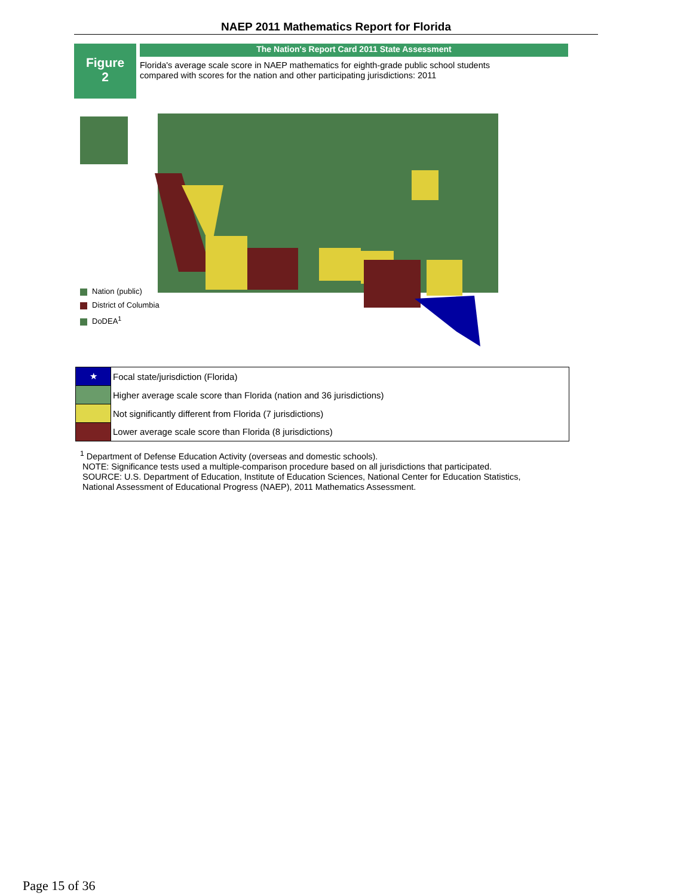NAEP 2011 Mathematics Report for Florida
Figure
2
The Nation's Report Card 2011 State Assessment
Florida's average scale score in NAEP mathematics for eighth-grade public school students
compared with scores for the nation and other participating jurisdictions: 2011
Nation (public)
District of Columbia
DoDEA<sup>1</sup>
| ★ | Focal state/jurisdiction (Florida) |
| | Higher average scale score than Florida (nation and 36 jurisdictions) |
| | Not significantly different from Florida (7 jurisdictions) |
| | Lower average scale score than Florida (8 jurisdictions) |
<sup>1</sup> Department of Defense Education Activity (overseas and domestic schools).
NOTE: Significance tests used a multiple-comparison procedure based on all jurisdictions that participated.
SOURCE: U.S. Department of Education, Institute of Education Sciences, National Center for Education Statistics,
National Assessment of Educational Progress (NAEP), 2011 Mathematics Assessment.
Page 15 of 36